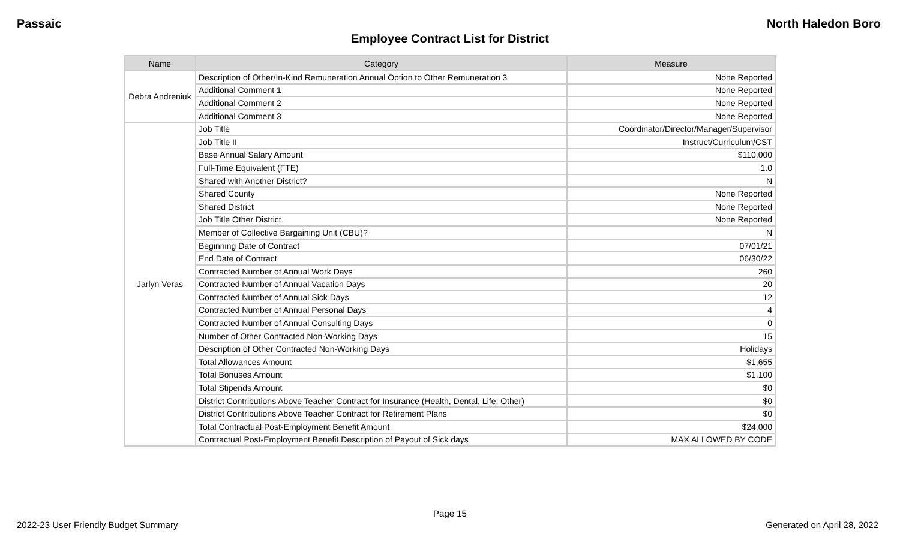Passaic North Haledon Boro
Employee Contract List for District
| Name | Category | Measure |
| --- | --- | --- |
| Debra Andreniuk | Description of Other/In-Kind Remuneration Annual Option to Other Remuneration 3 | None Reported |
| | Additional Comment 1 | None Reported |
| | Additional Comment 2 | None Reported |
| | Additional Comment 3 | None Reported |
| Jarlyn Veras | Job Title | Coordinator/Director/Manager/Supervisor |
| | Job Title II | Instruct/Curriculum/CST |
| | Base Annual Salary Amount | $110,000 |
| | Full-Time Equivalent (FTE) | 1.0 |
| | Shared with Another District? | N |
| | Shared County | None Reported |
| | Shared District | None Reported |
| | Job Title Other District | None Reported |
| | Member of Collective Bargaining Unit (CBU)? | N |
| | Beginning Date of Contract | 07/01/21 |
| | End Date of Contract | 06/30/22 |
| | Contracted Number of Annual Work Days | 260 |
| | Contracted Number of Annual Vacation Days | 20 |
| | Contracted Number of Annual Sick Days | 12 |
| | Contracted Number of Annual Personal Days | 4 |
| | Contracted Number of Annual Consulting Days | 0 |
| | Number of Other Contracted Non-Working Days | 15 |
| | Description of Other Contracted Non-Working Days | Holidays |
| | Total Allowances Amount | $1,655 |
| | Total Bonuses Amount | $1,100 |
| | Total Stipends Amount | $0 |
| | District Contributions Above Teacher Contract for Insurance (Health, Dental, Life, Other) | $0 |
| | District Contributions Above Teacher Contract for Retirement Plans | $0 |
| | Total Contractual Post-Employment Benefit Amount | $24,000 |
| | Contractual Post-Employment Benefit Description of Payout of Sick days | MAX ALLOWED BY CODE |
Page 15
2022-23 User Friendly Budget Summary Generated on April 28, 2022